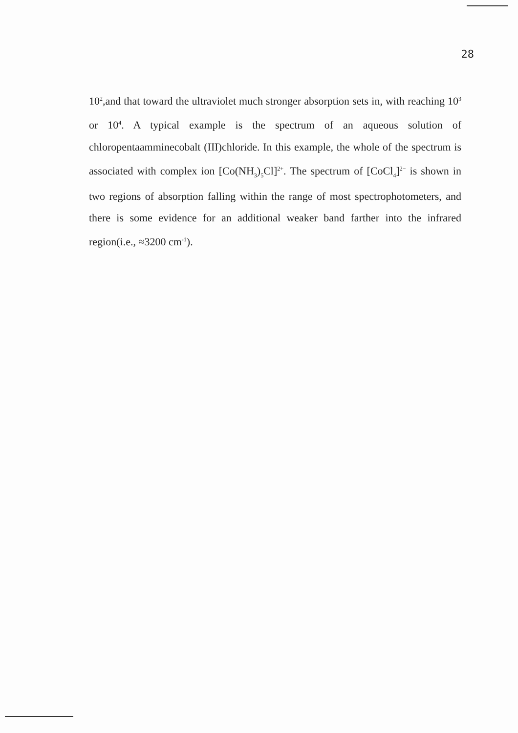28
10<sup>2</sup>,and that toward the ultraviolet much stronger absorption sets in, with reaching 10<sup>3</sup> or 10<sup>4</sup>. A typical example is the spectrum of an aqueous solution of chloropentaamminecobalt (III)chloride. In this example, the whole of the spectrum is associated with complex ion [Co(NH<sub>3</sub>)<sub>5</sub>Cl]<sup>2+</sup>. The spectrum of [CoCl<sub>4</sub>]<sup>2−</sup> is shown in two regions of absorption falling within the range of most spectrophotometers, and there is some evidence for an additional weaker band farther into the infrared region(i.e., ≈3200 cm<sup>-1</sup>).